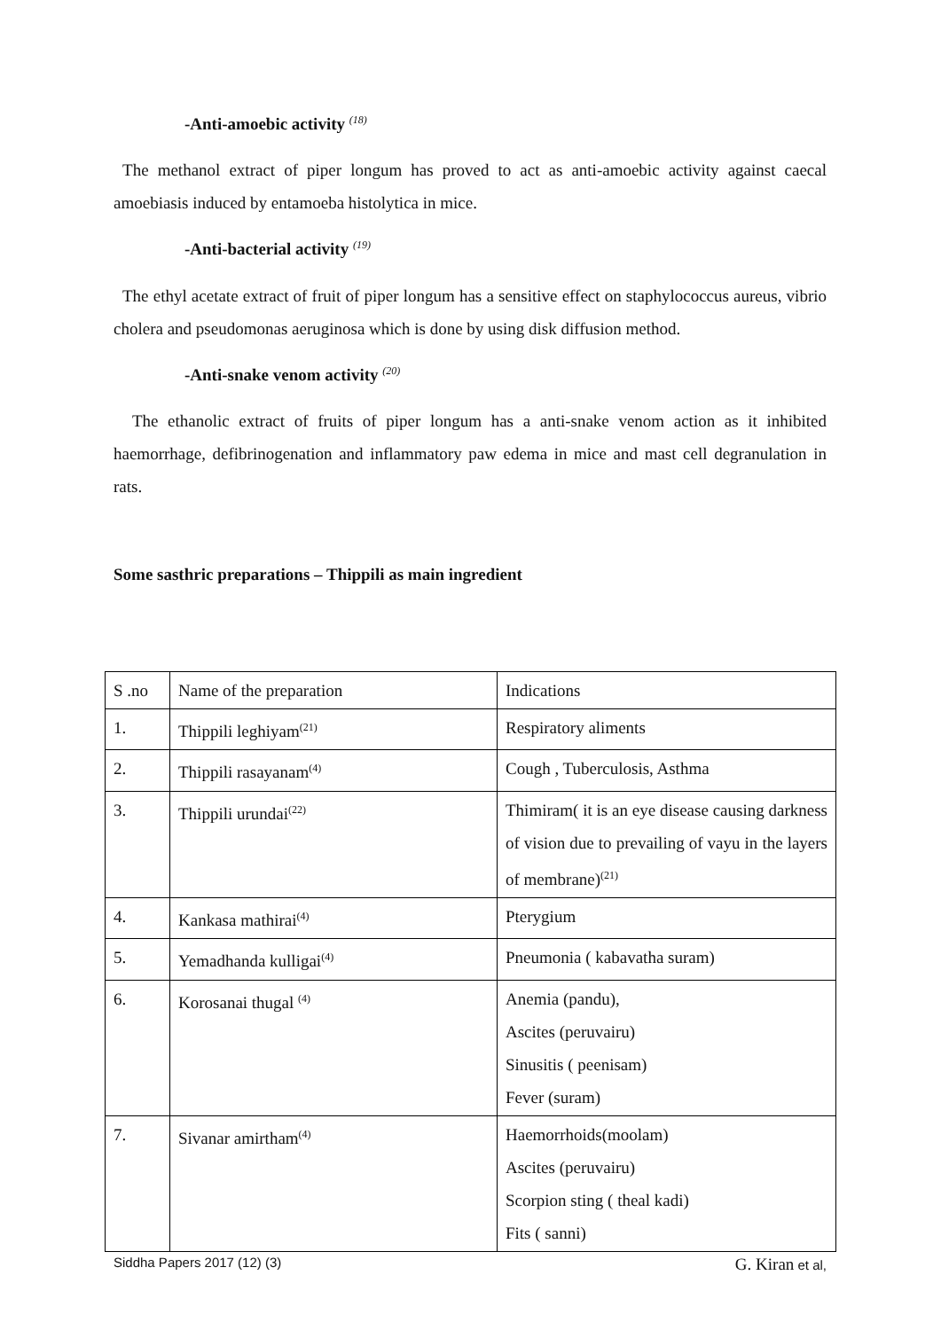-Anti-amoebic activity <sup>(18)</sup>
The methanol extract of piper longum has proved to act as anti-amoebic activity against caecal amoebiasis induced by entamoeba histolytica in mice.
-Anti-bacterial activity <sup>(19)</sup>
The ethyl acetate extract of fruit of piper longum has a sensitive effect on staphylococcus aureus, vibrio cholera and pseudomonas aeruginosa which is done by using disk diffusion method.
-Anti-snake venom activity <sup>(20)</sup>
The ethanolic extract of fruits of piper longum has a anti-snake venom action as it inhibited haemorrhage, defibrinogenation and inflammatory paw edema in mice and mast cell degranulation in rats.
Some sasthric preparations – Thippili as main ingredient
| S .no | Name of the preparation | Indications |
| 1. | Thippili leghiyam<sup>(21)</sup> | Respiratory aliments |
| 2. | Thippili rasayanam<sup>(4)</sup> | Cough , Tuberculosis, Asthma |
| 3. | Thippili urundai<sup>(22)</sup> | Thimiram( it is an eye disease causing darkness of vision due to prevailing of vayu in the layers of membrane)<sup>(21)</sup> |
| 4. | Kankasa mathirai<sup>(4)</sup> | Pterygium |
| 5. | Yemadhanda kulligai<sup>(4)</sup> | Pneumonia ( kabavatha suram) |
| 6. | Korosanai thugal <sup>(4)</sup> | Anemia (pandu), Ascites (peruvairu) Sinusitis ( peenisam) Fever (suram) |
| 7. | Sivanar amirtham<sup>(4)</sup> | Haemorrhoids(moolam) Ascites (peruvairu) Scorpion sting ( theal kadi) Fits ( sanni) |
Siddha Papers 2017 (12) (3) G. Kiran et al,